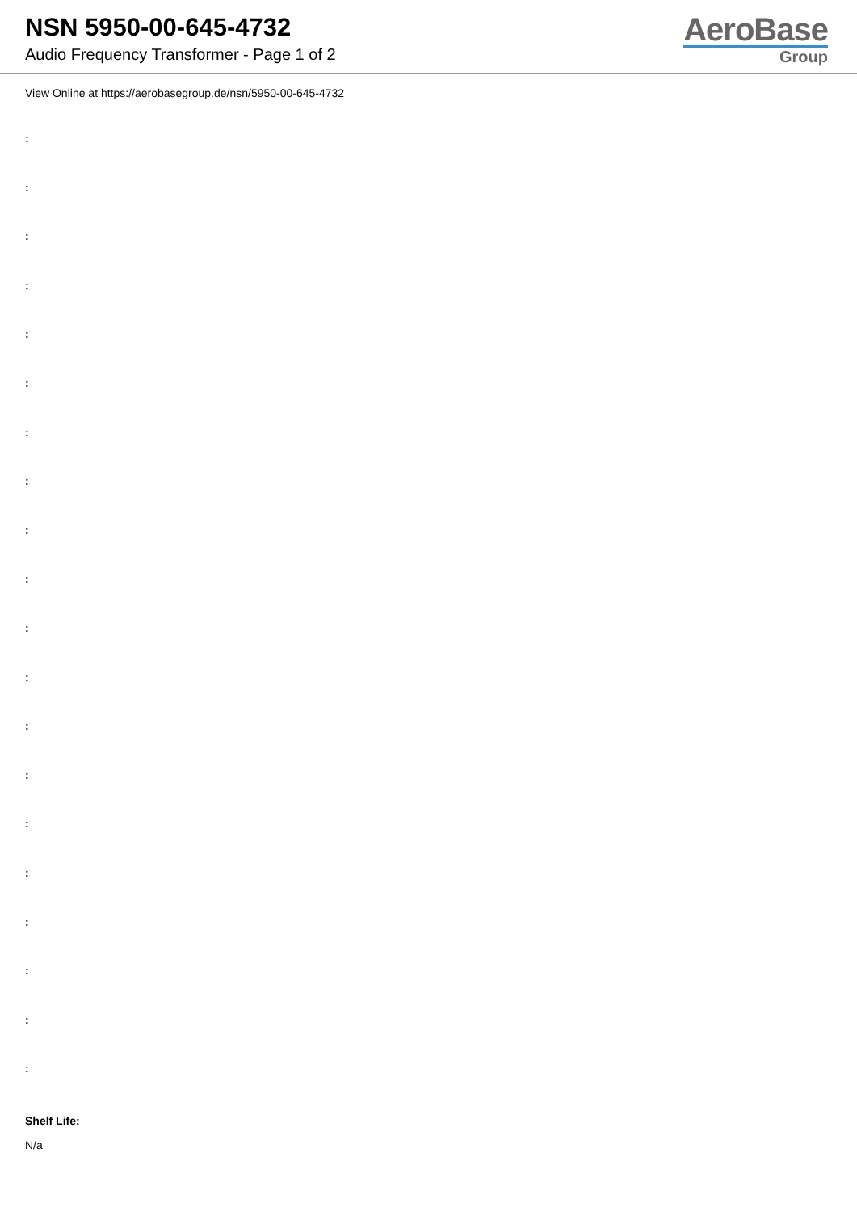NSN 5950-00-645-4732
Audio Frequency Transformer - Page 1 of 2
AeroBase
Group
View Online at https://aerobasegroup.de/nsn/5950-00-645-4732
:
:
:
:
:
:
:
:
:
:
:
:
:
:
:
:
:
:
:
:
Shelf Life:
N/a